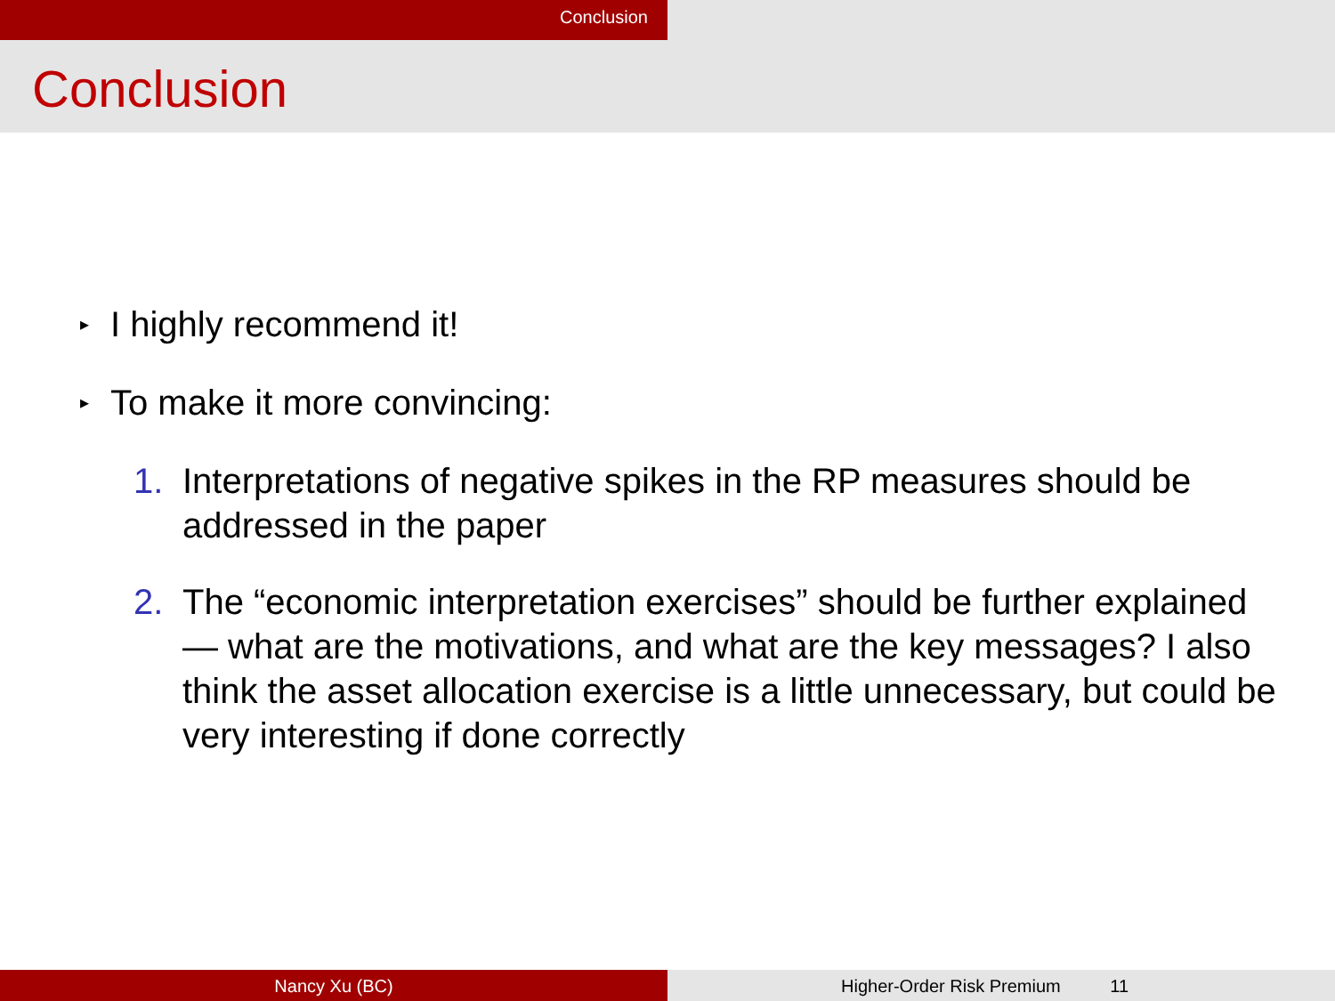Conclusion
Conclusion
▸ I highly recommend it!
▸ To make it more convincing:
1. Interpretations of negative spikes in the RP measures should be addressed in the paper
2. The “economic interpretation exercises” should be further explained — what are the motivations, and what are the key messages? I also think the asset allocation exercise is a little unnecessary, but could be very interesting if done correctly
Nancy Xu (BC) Higher-Order Risk Premium 11